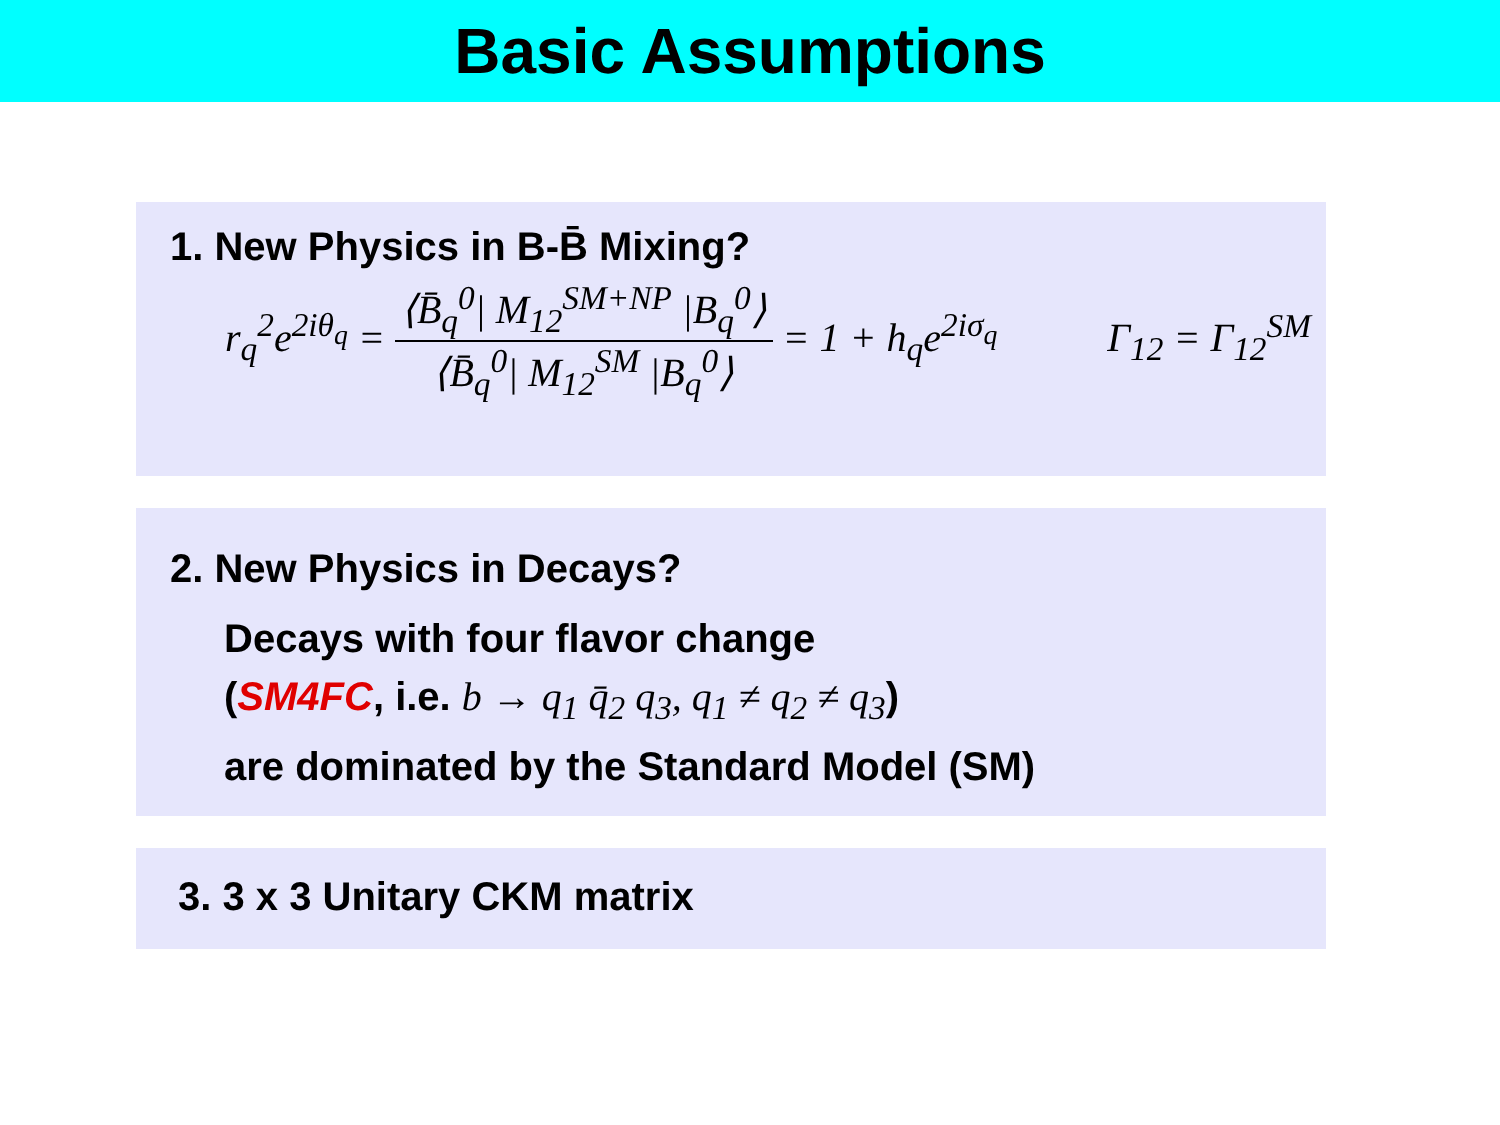Basic Assumptions
1. New Physics in B-B̄ Mixing?
r<sub>q</sub><sup>2</sup>e<sup>2iθ<sub>q</sub></sup> = ⟨B̄<sub>q</sub><sup>0</sup>| M<sub>12</sub><sup>SM+NP</sup> |B<sub>q</sub><sup>0</sup>⟩ ⟨B̄<sub>q</sub><sup>0</sup>| M<sub>12</sub><sup>SM</sup> |B<sub>q</sub><sup>0</sup>⟩ = 1 + h<sub>q</sub>e<sup>2iσ<sub>q</sub></sup> Γ<sub>12</sub> = Γ<sub>12</sub><sup>SM</sup>
2. New Physics in Decays?
Decays with four flavor change
(SM4FC, i.e. b → q<sub>1</sub> q̄<sub>2</sub> q<sub>3</sub>, q<sub>1</sub> ≠ q<sub>2</sub> ≠ q<sub>3</sub>)
are dominated by the Standard Model (SM)
3. 3 x 3 Unitary CKM matrix